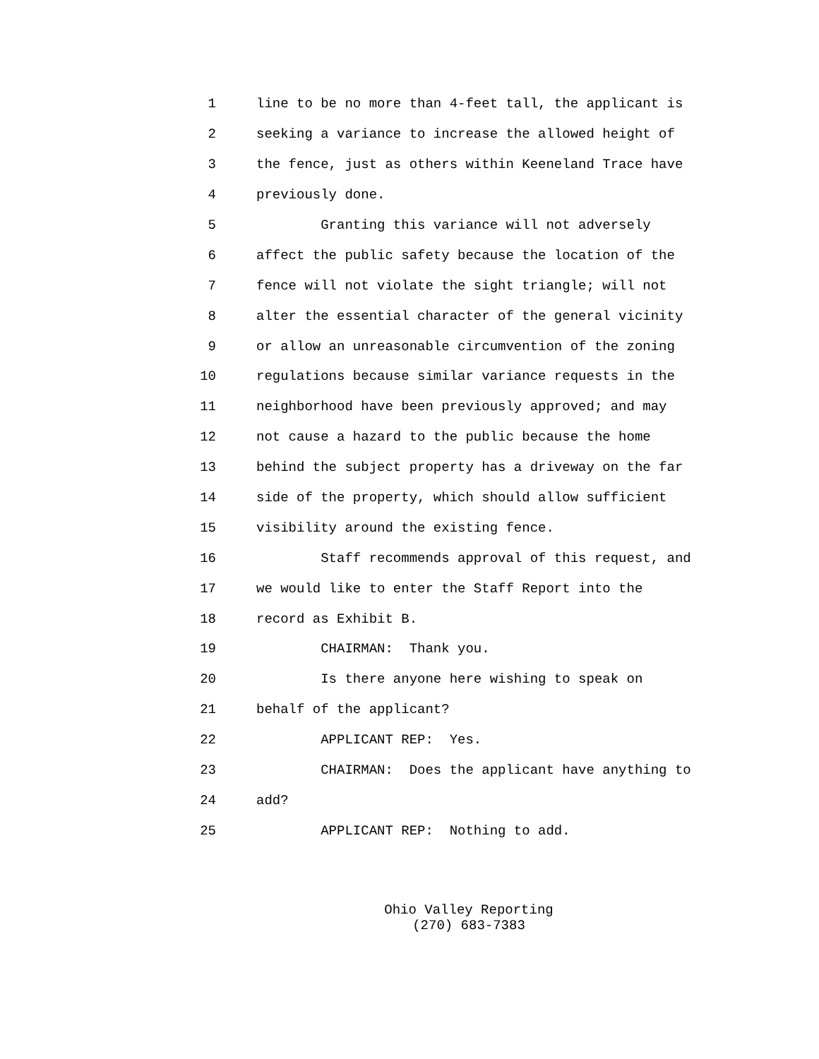1 line to be no more than 4-feet tall, the applicant is
2 seeking a variance to increase the allowed height of
3 the fence, just as others within Keeneland Trace have
4 previously done.
5 Granting this variance will not adversely
6 affect the public safety because the location of the
7 fence will not violate the sight triangle; will not
8 alter the essential character of the general vicinity
9 or allow an unreasonable circumvention of the zoning
10 regulations because similar variance requests in the
11 neighborhood have been previously approved; and may
12 not cause a hazard to the public because the home
13 behind the subject property has a driveway on the far
14 side of the property, which should allow sufficient
15 visibility around the existing fence.
16 Staff recommends approval of this request, and
17 we would like to enter the Staff Report into the
18 record as Exhibit B.
19 CHAIRMAN: Thank you.
20 Is there anyone here wishing to speak on
21 behalf of the applicant?
22 APPLICANT REP: Yes.
23 CHAIRMAN: Does the applicant have anything to
24 add?
25 APPLICANT REP: Nothing to add.
Ohio Valley Reporting
(270) 683-7383